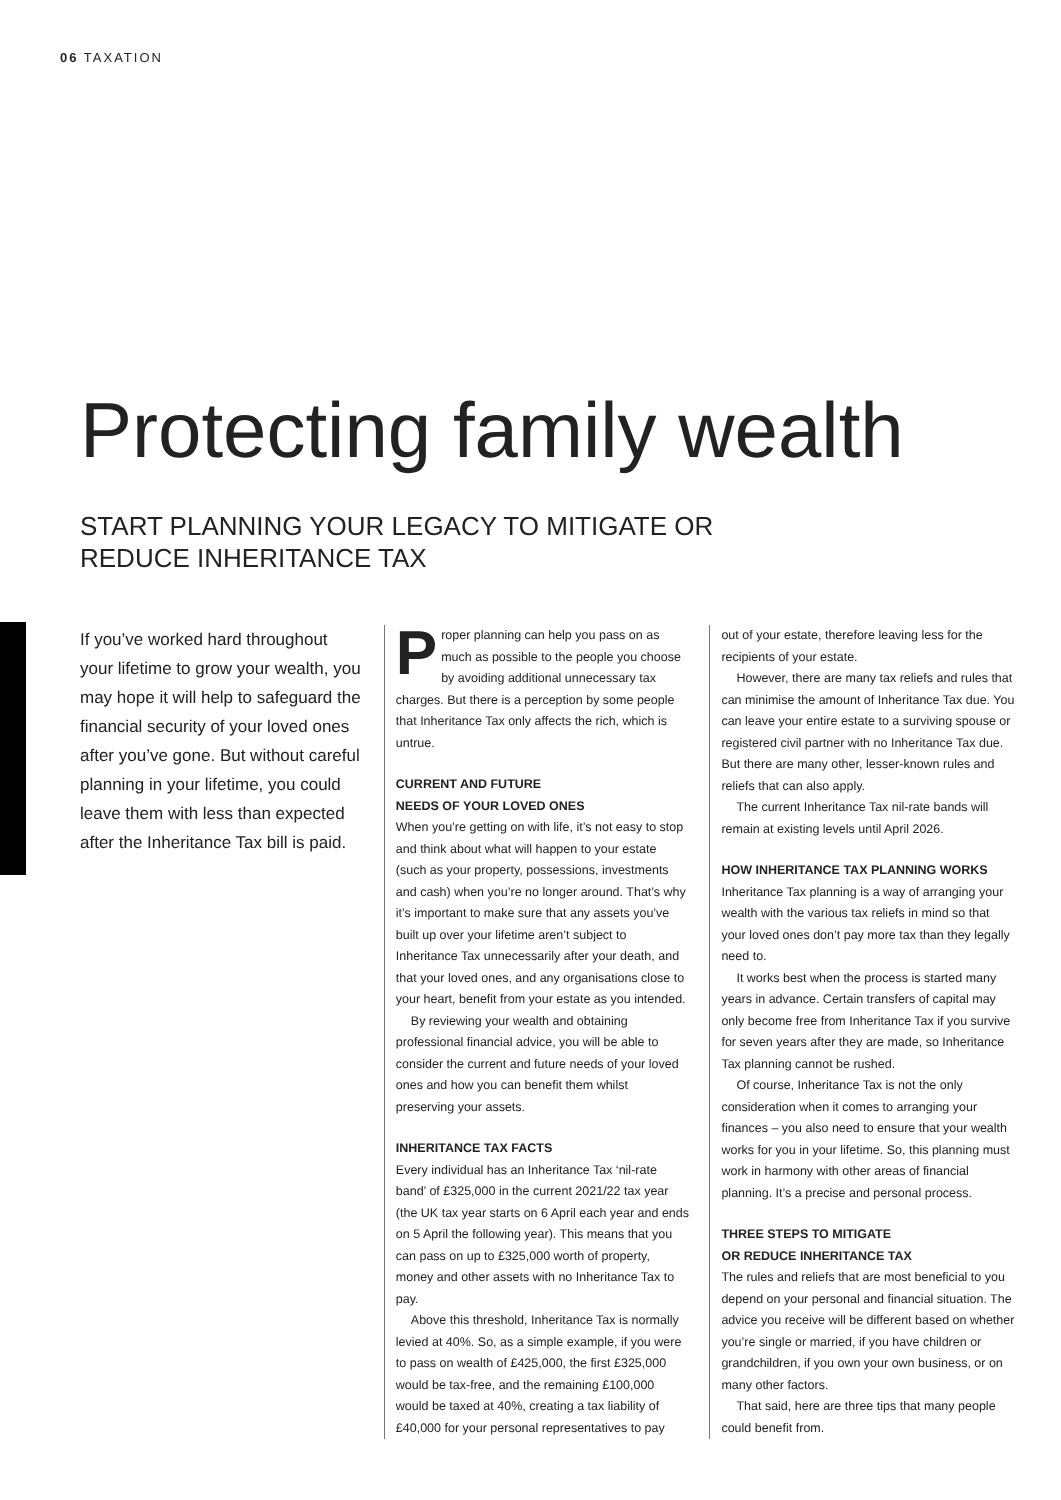06 TAXATION
Protecting family wealth
START PLANNING YOUR LEGACY TO MITIGATE OR
REDUCE INHERITANCE TAX
If you’ve worked hard throughout your lifetime to grow your wealth, you may hope it will help to safeguard the financial security of your loved ones after you’ve gone. But without careful planning in your lifetime, you could leave them with less than expected after the Inheritance Tax bill is paid.
Proper planning can help you pass on as much as possible to the people you choose by avoiding additional unnecessary tax charges. But there is a perception by some people that Inheritance Tax only affects the rich, which is untrue.
CURRENT AND FUTURE
NEEDS OF YOUR LOVED ONES
When you’re getting on with life, it’s not easy to stop and think about what will happen to your estate (such as your property, possessions, investments and cash) when you’re no longer around. That’s why it’s important to make sure that any assets you’ve built up over your lifetime aren’t subject to Inheritance Tax unnecessarily after your death, and that your loved ones, and any organisations close to your heart, benefit from your estate as you intended.
By reviewing your wealth and obtaining professional financial advice, you will be able to consider the current and future needs of your loved ones and how you can benefit them whilst preserving your assets.
INHERITANCE TAX FACTS
Every individual has an Inheritance Tax ‘nil-rate band’ of £325,000 in the current 2021/22 tax year (the UK tax year starts on 6 April each year and ends on 5 April the following year). This means that you can pass on up to £325,000 worth of property, money and other assets with no Inheritance Tax to pay.
Above this threshold, Inheritance Tax is normally levied at 40%. So, as a simple example, if you were to pass on wealth of £425,000, the first £325,000 would be tax-free, and the remaining £100,000 would be taxed at 40%, creating a tax liability of £40,000 for your personal representatives to pay
out of your estate, therefore leaving less for the recipients of your estate.
However, there are many tax reliefs and rules that can minimise the amount of Inheritance Tax due. You can leave your entire estate to a surviving spouse or registered civil partner with no Inheritance Tax due. But there are many other, lesser-known rules and reliefs that can also apply.
The current Inheritance Tax nil-rate bands will remain at existing levels until April 2026.
HOW INHERITANCE TAX PLANNING WORKS
Inheritance Tax planning is a way of arranging your wealth with the various tax reliefs in mind so that your loved ones don’t pay more tax than they legally need to.
It works best when the process is started many years in advance. Certain transfers of capital may only become free from Inheritance Tax if you survive for seven years after they are made, so Inheritance Tax planning cannot be rushed.
Of course, Inheritance Tax is not the only consideration when it comes to arranging your finances – you also need to ensure that your wealth works for you in your lifetime. So, this planning must work in harmony with other areas of financial planning. It’s a precise and personal process.
THREE STEPS TO MITIGATE
OR REDUCE INHERITANCE TAX
The rules and reliefs that are most beneficial to you depend on your personal and financial situation. The advice you receive will be different based on whether you’re single or married, if you have children or grandchildren, if you own your own business, or on many other factors.
That said, here are three tips that many people could benefit from.